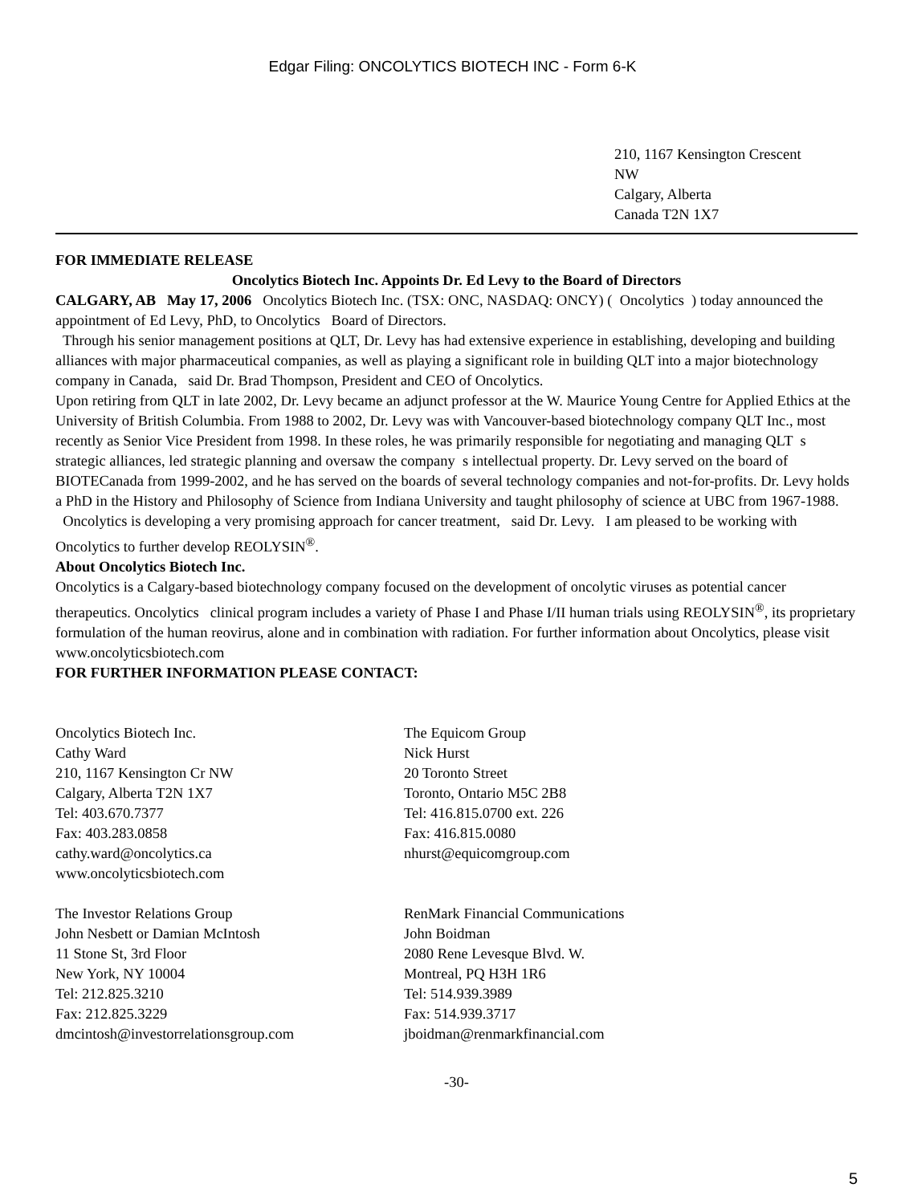Edgar Filing: ONCOLYTICS BIOTECH INC - Form 6-K
210, 1167 Kensington Crescent
NW
Calgary, Alberta
Canada T2N 1X7
FOR IMMEDIATE RELEASE
Oncolytics Biotech Inc. Appoints Dr. Ed Levy to the Board of Directors
CALGARY, AB May 17, 2006 Oncolytics Biotech Inc. (TSX: ONC, NASDAQ: ONCY) ( Oncolytics ) today announced the appointment of Ed Levy, PhD, to Oncolytics Board of Directors.
Through his senior management positions at QLT, Dr. Levy has had extensive experience in establishing, developing and building alliances with major pharmaceutical companies, as well as playing a significant role in building QLT into a major biotechnology company in Canada, said Dr. Brad Thompson, President and CEO of Oncolytics.
Upon retiring from QLT in late 2002, Dr. Levy became an adjunct professor at the W. Maurice Young Centre for Applied Ethics at the University of British Columbia. From 1988 to 2002, Dr. Levy was with Vancouver-based biotechnology company QLT Inc., most recently as Senior Vice President from 1998. In these roles, he was primarily responsible for negotiating and managing QLT s strategic alliances, led strategic planning and oversaw the company s intellectual property. Dr. Levy served on the board of BIOTECanada from 1999-2002, and he has served on the boards of several technology companies and not-for-profits. Dr. Levy holds a PhD in the History and Philosophy of Science from Indiana University and taught philosophy of science at UBC from 1967-1988.
Oncolytics is developing a very promising approach for cancer treatment, said Dr. Levy. I am pleased to be working with Oncolytics to further develop REOLYSIN<sup>®</sup>.
About Oncolytics Biotech Inc.
Oncolytics is a Calgary-based biotechnology company focused on the development of oncolytic viruses as potential cancer therapeutics. Oncolytics clinical program includes a variety of Phase I and Phase I/II human trials using REOLYSIN<sup>®</sup>, its proprietary formulation of the human reovirus, alone and in combination with radiation. For further information about Oncolytics, please visit www.oncolyticsbiotech.com
FOR FURTHER INFORMATION PLEASE CONTACT:
| Oncolytics Biotech Inc. Cathy Ward 210, 1167 Kensington Cr NW Calgary, Alberta T2N 1X7 Tel: 403.670.7377 Fax: 403.283.0858 cathy.ward@oncolytics.ca www.oncolyticsbiotech.com | The Equicom Group Nick Hurst 20 Toronto Street Toronto, Ontario M5C 2B8 Tel: 416.815.0700 ext. 226 Fax: 416.815.0080 nhurst@equicomgroup.com |
| The Investor Relations Group John Nesbett or Damian McIntosh 11 Stone St, 3rd Floor New York, NY 10004 Tel: 212.825.3210 Fax: 212.825.3229 dmcintosh@investorrelationsgroup.com | RenMark Financial Communications John Boidman 2080 Rene Levesque Blvd. W. Montreal, PQ H3H 1R6 Tel: 514.939.3989 Fax: 514.939.3717 jboidman@renmarkfinancial.com |
-30-
5